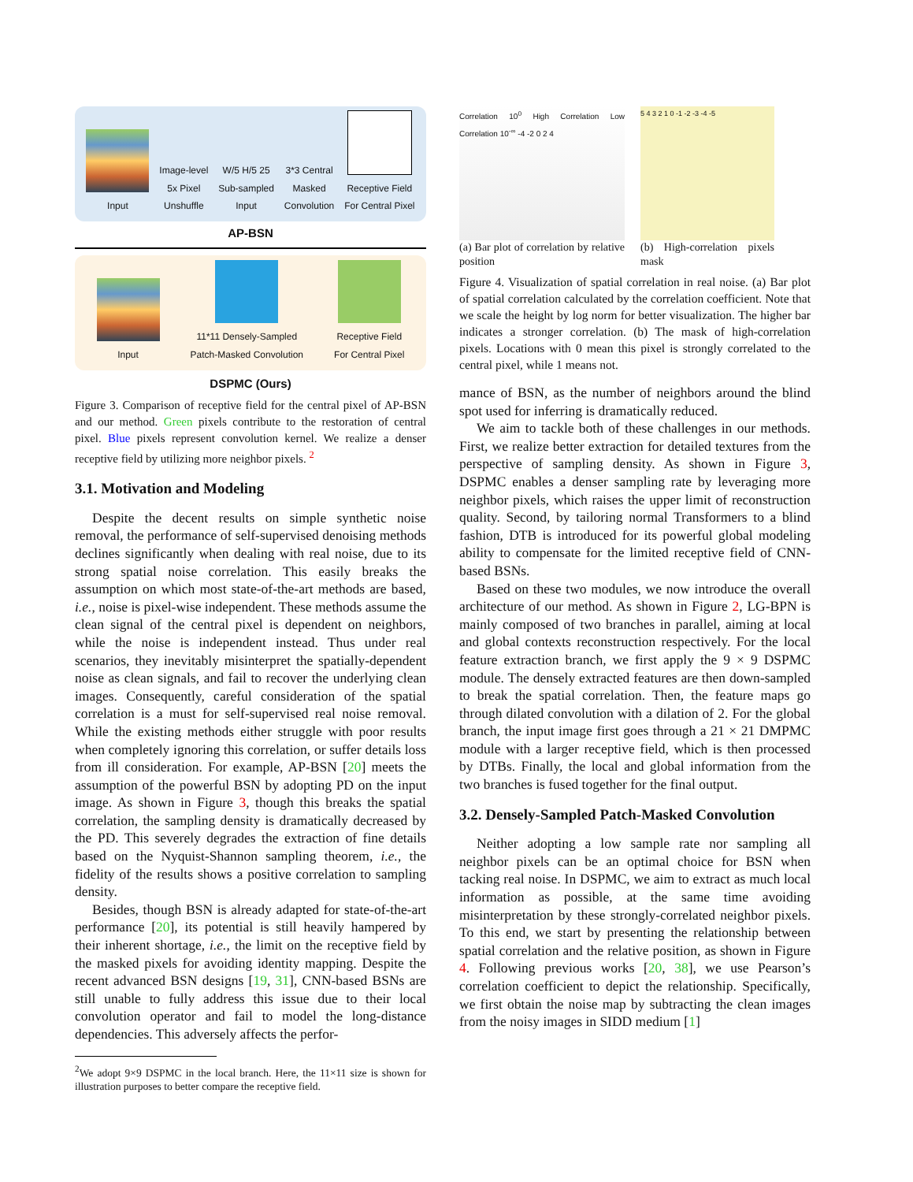Input
Image-level
5x Pixel
Unshuffle
W/5 H/5 25
Sub-sampled
Input
3*3 Central
Masked
Convolution
Receptive Field
For Central Pixel
AP-BSN
Input
11*11 Densely-Sampled
Patch-Masked Convolution
Receptive Field
For Central Pixel
DSPMC (Ours)
Figure 3. Comparison of receptive field for the central pixel of AP-BSN and our method. Green pixels contribute to the restoration of central pixel. Blue pixels represent convolution kernel. We realize a denser receptive field by utilizing more neighbor pixels. <sup>2</sup>
3.1. Motivation and Modeling
Despite the decent results on simple synthetic noise removal, the performance of self-supervised denoising methods declines significantly when dealing with real noise, due to its strong spatial noise correlation. This easily breaks the assumption on which most state-of-the-art methods are based, i.e., noise is pixel-wise independent. These methods assume the clean signal of the central pixel is dependent on neighbors, while the noise is independent instead. Thus under real scenarios, they inevitably misinterpret the spatially-dependent noise as clean signals, and fail to recover the underlying clean images. Consequently, careful consideration of the spatial correlation is a must for self-supervised real noise removal. While the existing methods either struggle with poor results when completely ignoring this correlation, or suffer details loss from ill consideration. For example, AP-BSN [20] meets the assumption of the powerful BSN by adopting PD on the input image. As shown in Figure 3, though this breaks the spatial correlation, the sampling density is dramatically decreased by the PD. This severely degrades the extraction of fine details based on the Nyquist-Shannon sampling theorem, i.e., the fidelity of the results shows a positive correlation to sampling density.
Besides, though BSN is already adapted for state-of-the-art performance [20], its potential is still heavily hampered by their inherent shortage, i.e., the limit on the receptive field by the masked pixels for avoiding identity mapping. Despite the recent advanced BSN designs [19, 31], CNN-based BSNs are still unable to fully address this issue due to their local convolution operator and fail to model the long-distance dependencies. This adversely affects the perfor-
<sup>2</sup> We adopt 9×9 DSPMC in the local branch. Here, the 11×11 size is shown for illustration purposes to better compare the receptive field.
Correlation 10<sup>0</sup> High Correlation Low Correlation 10<sup>-∞</sup> -4 -2 0 2 4
(a) Bar plot of correlation by relative position
5 4 3 2 1 0 -1 -2 -3 -4 -5
(b) High-correlation pixels mask
Figure 4. Visualization of spatial correlation in real noise. (a) Bar plot of spatial correlation calculated by the correlation coefficient. Note that we scale the height by log norm for better visualization. The higher bar indicates a stronger correlation. (b) The mask of high-correlation pixels. Locations with 0 mean this pixel is strongly correlated to the central pixel, while 1 means not.
mance of BSN, as the number of neighbors around the blind spot used for inferring is dramatically reduced.
We aim to tackle both of these challenges in our methods. First, we realize better extraction for detailed textures from the perspective of sampling density. As shown in Figure 3, DSPMC enables a denser sampling rate by leveraging more neighbor pixels, which raises the upper limit of reconstruction quality. Second, by tailoring normal Transformers to a blind fashion, DTB is introduced for its powerful global modeling ability to compensate for the limited receptive field of CNN-based BSNs.
Based on these two modules, we now introduce the overall architecture of our method. As shown in Figure 2, LG-BPN is mainly composed of two branches in parallel, aiming at local and global contexts reconstruction respectively. For the local feature extraction branch, we first apply the 9 × 9 DSPMC module. The densely extracted features are then down-sampled to break the spatial correlation. Then, the feature maps go through dilated convolution with a dilation of 2. For the global branch, the input image first goes through a 21 × 21 DMPMC module with a larger receptive field, which is then processed by DTBs. Finally, the local and global information from the two branches is fused together for the final output.
3.2. Densely-Sampled Patch-Masked Convolution
Neither adopting a low sample rate nor sampling all neighbor pixels can be an optimal choice for BSN when tacking real noise. In DSPMC, we aim to extract as much local information as possible, at the same time avoiding misinterpretation by these strongly-correlated neighbor pixels. To this end, we start by presenting the relationship between spatial correlation and the relative position, as shown in Figure 4. Following previous works [20, 38], we use Pearson’s correlation coefficient to depict the relationship. Specifically, we first obtain the noise map by subtracting the clean images from the noisy images in SIDD medium [1]